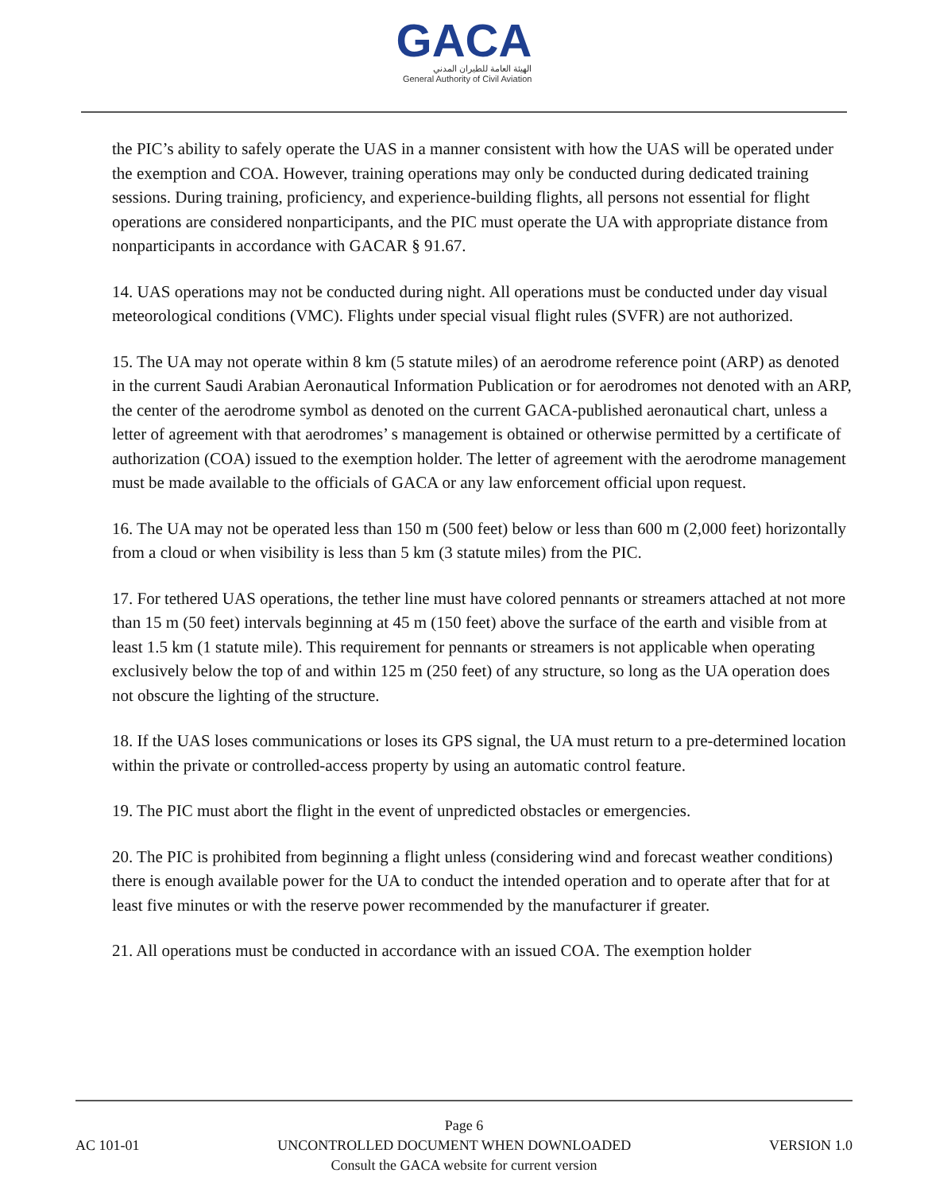GACA
الهيئة العامة للطيران المدني
General Authority of Civil Aviation
the PIC’s ability to safely operate the UAS in a manner consistent with how the UAS will be operated under the exemption and COA. However, training operations may only be conducted during dedicated training sessions. During training, proficiency, and experience-building flights, all persons not essential for flight operations are considered nonparticipants, and the PIC must operate the UA with appropriate distance from nonparticipants in accordance with GACAR § 91.67.
14. UAS operations may not be conducted during night. All operations must be conducted under day visual meteorological conditions (VMC). Flights under special visual flight rules (SVFR) are not authorized.
15. The UA may not operate within 8 km (5 statute miles) of an aerodrome reference point (ARP) as denoted in the current Saudi Arabian Aeronautical Information Publication or for aerodromes not denoted with an ARP, the center of the aerodrome symbol as denoted on the current GACA-published aeronautical chart, unless a letter of agreement with that aerodromes’ s management is obtained or otherwise permitted by a certificate of authorization (COA) issued to the exemption holder. The letter of agreement with the aerodrome management must be made available to the officials of GACA or any law enforcement official upon request.
16. The UA may not be operated less than 150 m (500 feet) below or less than 600 m (2,000 feet) horizontally from a cloud or when visibility is less than 5 km (3 statute miles) from the PIC.
17. For tethered UAS operations, the tether line must have colored pennants or streamers attached at not more than 15 m (50 feet) intervals beginning at 45 m (150 feet) above the surface of the earth and visible from at least 1.5 km (1 statute mile). This requirement for pennants or streamers is not applicable when operating exclusively below the top of and within 125 m (250 feet) of any structure, so long as the UA operation does not obscure the lighting of the structure.
18. If the UAS loses communications or loses its GPS signal, the UA must return to a pre-determined location within the private or controlled-access property by using an automatic control feature.
19. The PIC must abort the flight in the event of unpredicted obstacles or emergencies.
20. The PIC is prohibited from beginning a flight unless (considering wind and forecast weather conditions) there is enough available power for the UA to conduct the intended operation and to operate after that for at least five minutes or with the reserve power recommended by the manufacturer if greater.
21. All operations must be conducted in accordance with an issued COA. The exemption holder
Page 6
AC 101-01 UNCONTROLLED DOCUMENT WHEN DOWNLOADED VERSION 1.0
Consult the GACA website for current version